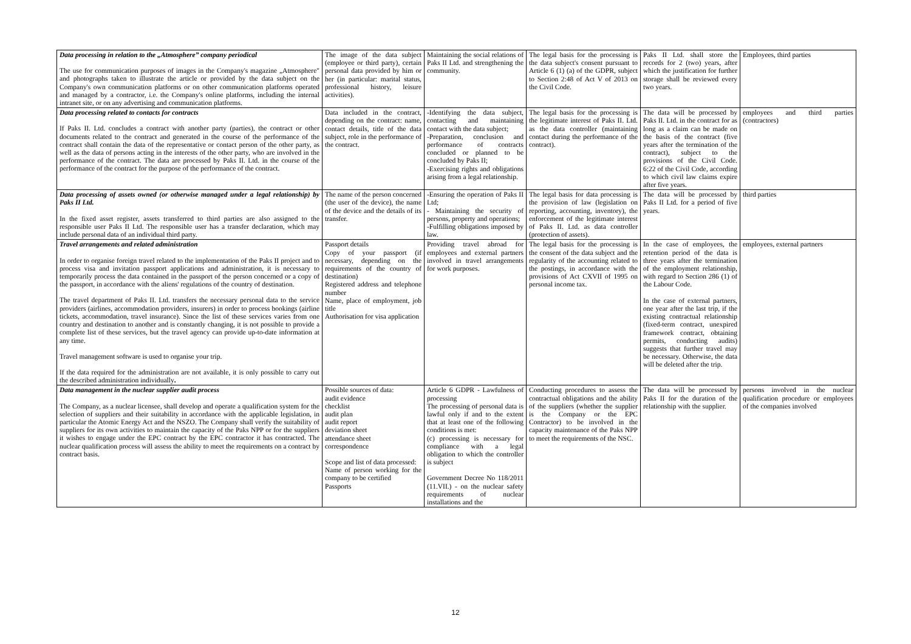| Data processing in relation to the „Atmosphere” company periodical The use for communication purposes of images in the Company's magazine „Atmosphere" and photographs taken to illustrate the article or provided by the data subject on the Company's own communication platforms or on other communication platforms operated and managed by a contractor, i.e. the Company's online platforms, including the internal intranet site, or on any advertising and communication platforms. | The image of the data subject (employee or third party), certain personal data provided by him or her (in particular: marital status, professional history, leisure activities). | Maintaining the social relations of Paks II Ltd. and strengthening the community. | The legal basis for the processing is the data subject's consent pursuant to Article 6 (1) (a) of the GDPR, subject to Section 2:48 of Act V of 2013 on the Civil Code. | Paks II Ltd. shall store the records for 2 (two) years, after which the justification for further storage shall be reviewed every two years. | Employees, third parties |
| Data processing related to contacts for contracts If Paks II. Ltd. concludes a contract with another party (parties), the contract or other documents related to the contract and generated in the course of the performance of the contract shall contain the data of the representative or contact person of the other party, as well as the data of persons acting in the interests of the other party, who are involved in the performance of the contract. The data are processed by Paks II. Ltd. in the course of the performance of the contract for the purpose of the performance of the contract. | Data included in the contract, depending on the contract: name, contact details, title of the data subject, role in the performance of the contract. | -Identifying the data subject, contacting and maintaining contact with the data subject; -Preparation, conclusion and performance of contracts concluded or planned to be concluded by Paks II; -Exercising rights and obligations arising from a legal relationship. | The legal basis for the processing is the legitimate interest of Paks II. Ltd. as the data controller (maintaining contact during the performance of the contract). | The data will be processed by Paks II. Ltd. in the contract for as long as a claim can be made on the basis of the contract (five years after the termination of the contract), subject to the provisions of the Civil Code. 6:22 of the Civil Code, according to which civil law claims expire after five years. | employees and third parties (contractors) |
| Data processing of assets owned (or otherwise managed under a legal relationship) by Paks II Ltd. In the fixed asset register, assets transferred to third parties are also assigned to the responsible user Paks II Ltd. The responsible user has a transfer declaration, which may include personal data of an individual third party. | The name of the person concerned (the user of the device), the name of the device and the details of its transfer. | -Ensuring the operation of Paks II Ltd; - Maintaining the security of persons, property and operations; -Fulfilling obligations imposed by law. | The legal basis for data processing is the provision of law (legislation on reporting, accounting, inventory), the enforcement of the legitimate interest of Paks II. Ltd. as data controller (protection of assets). | The data will be processed by Paks II Ltd. for a period of five years. | third parties |
| Travel arrangements and related administration In order to organise foreign travel related to the implementation of the Paks II project and to process visa and invitation passport applications and administration, it is necessary to temporarily process the data contained in the passport of the person concerned or a copy of the passport, in accordance with the aliens' regulations of the country of destination. The travel department of Paks II. Ltd. transfers the necessary personal data to the service providers (airlines, accommodation providers, insurers) in order to process bookings (airline tickets, accommodation, travel insurance). Since the list of these services varies from one country and destination to another and is constantly changing, it is not possible to provide a complete list of these services, but the travel agency can provide up-to-date information at any time. Travel management software is used to organise your trip. If the data required for the administration are not available, it is only possible to carry out the described administration individually . | Passport details Copy of your passport (if necessary, depending on the requirements of the country of destination) Registered address and telephone number Name, place of employment, job title Authorisation for visa application | Providing travel abroad for employees and external partners involved in travel arrangements for work purposes. | The legal basis for the processing is the consent of the data subject and the regularity of the accounting related to the postings, in accordance with the provisions of Act CXVII of 1995 on personal income tax. | In the case of employees, the retention period of the data is three years after the termination of the employment relationship, with regard to Section 286 (1) of the Labour Code. In the case of external partners, one year after the last trip, if the existing contractual relationship (fixed-term contract, unexpired framework contract, obtaining permits, conducting audits) suggests that further travel may be necessary. Otherwise, the data will be deleted after the trip. | employees, external partners |
| Data management in the nuclear supplier audit process The Company, as a nuclear licensee, shall develop and operate a qualification system for the selection of suppliers and their suitability in accordance with the applicable legislation, in particular the Atomic Energy Act and the NSZO. The Company shall verify the suitability of suppliers for its own activities to maintain the capacity of the Paks NPP or for the suppliers it wishes to engage under the EPC contract by the EPC contractor it has contracted. The nuclear qualification process will assess the ability to meet the requirements on a contract by contract basis. | Possible sources of data: audit evidence checklist audit plan audit report deviation sheet attendance sheet correspondence Scope and list of data processed: Name of person working for the company to be certified Passports | Article 6 GDPR - Lawfulness of processing The processing of personal data is lawful only if and to the extent that at least one of the following conditions is met: (c) processing is necessary for compliance with a legal obligation to which the controller is subject Government Decree No 118/2011 (11.VII.) - on the nuclear safety requirements of nuclear installations and the | Conducting procedures to assess the contractual obligations and the ability of the suppliers (whether the supplier is the Company or the EPC Contractor) to be involved in the capacity maintenance of the Paks NPP to meet the requirements of the NSC. | The data will be processed by Paks II for the duration of the relationship with the supplier. | persons involved in the nuclear qualification procedure or employees of the companies involved |
12